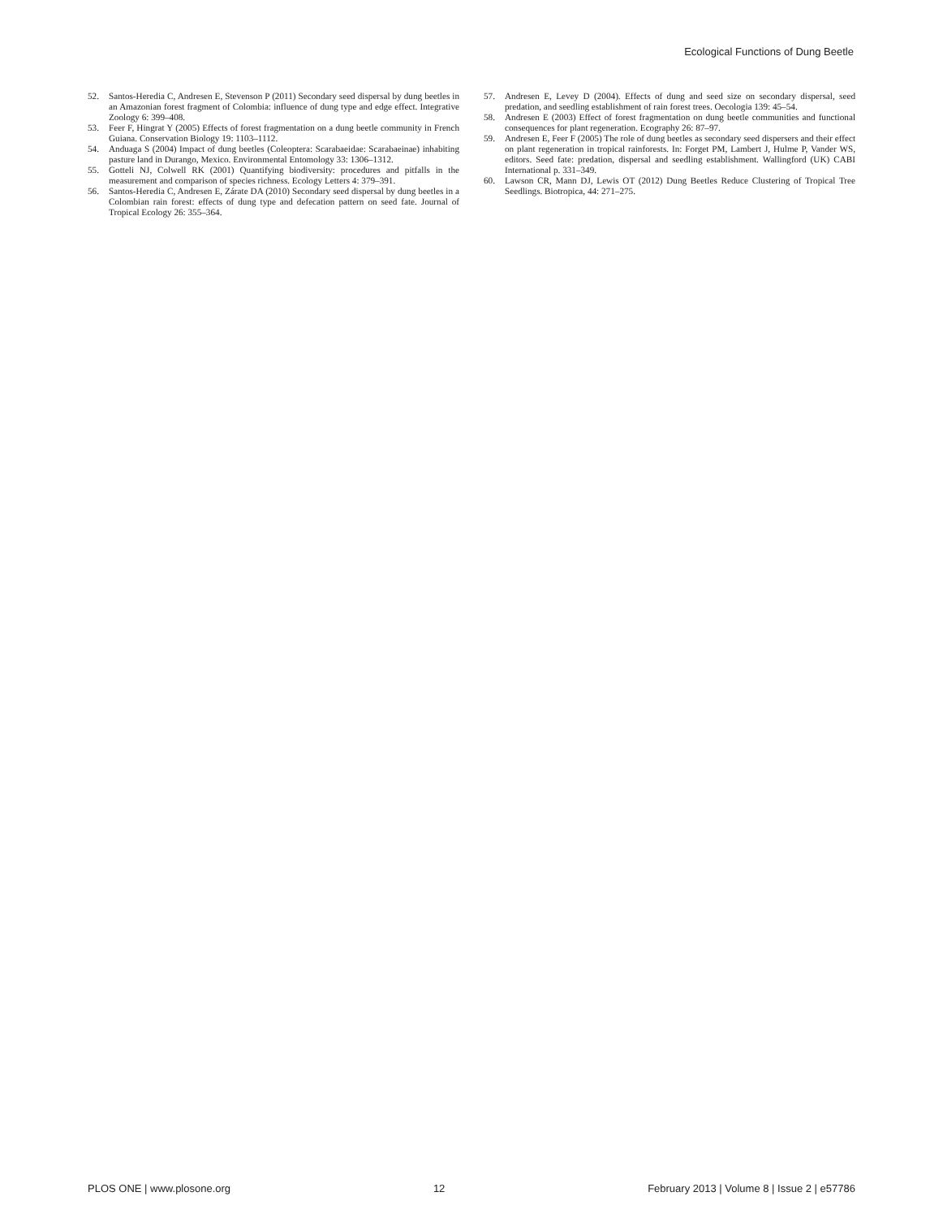Ecological Functions of Dung Beetle
52. Santos-Heredia C, Andresen E, Stevenson P (2011) Secondary seed dispersal by dung beetles in an Amazonian forest fragment of Colombia: influence of dung type and edge effect. Integrative Zoology 6: 399–408.
53. Feer F, Hingrat Y (2005) Effects of forest fragmentation on a dung beetle community in French Guiana. Conservation Biology 19: 1103–1112.
54. Anduaga S (2004) Impact of dung beetles (Coleoptera: Scarabaeidae: Scarabaeinae) inhabiting pasture land in Durango, Mexico. Environmental Entomology 33: 1306–1312.
55. Gotteli NJ, Colwell RK (2001) Quantifying biodiversity: procedures and pitfalls in the measurement and comparison of species richness. Ecology Letters 4: 379–391.
56. Santos-Heredia C, Andresen E, Zárate DA (2010) Secondary seed dispersal by dung beetles in a Colombian rain forest: effects of dung type and defecation pattern on seed fate. Journal of Tropical Ecology 26: 355–364.
57. Andresen E, Levey D (2004). Effects of dung and seed size on secondary dispersal, seed predation, and seedling establishment of rain forest trees. Oecologia 139: 45–54.
58. Andresen E (2003) Effect of forest fragmentation on dung beetle communities and functional consequences for plant regeneration. Ecography 26: 87–97.
59. Andresen E, Feer F (2005) The role of dung beetles as secondary seed dispersers and their effect on plant regeneration in tropical rainforests. In: Forget PM, Lambert J, Hulme P, Vander WS, editors. Seed fate: predation, dispersal and seedling establishment. Wallingford (UK) CABI International p. 331–349.
60. Lawson CR, Mann DJ, Lewis OT (2012) Dung Beetles Reduce Clustering of Tropical Tree Seedlings. Biotropica, 44: 271–275.
PLOS ONE | www.plosone.org 12 February 2013 | Volume 8 | Issue 2 | e57786